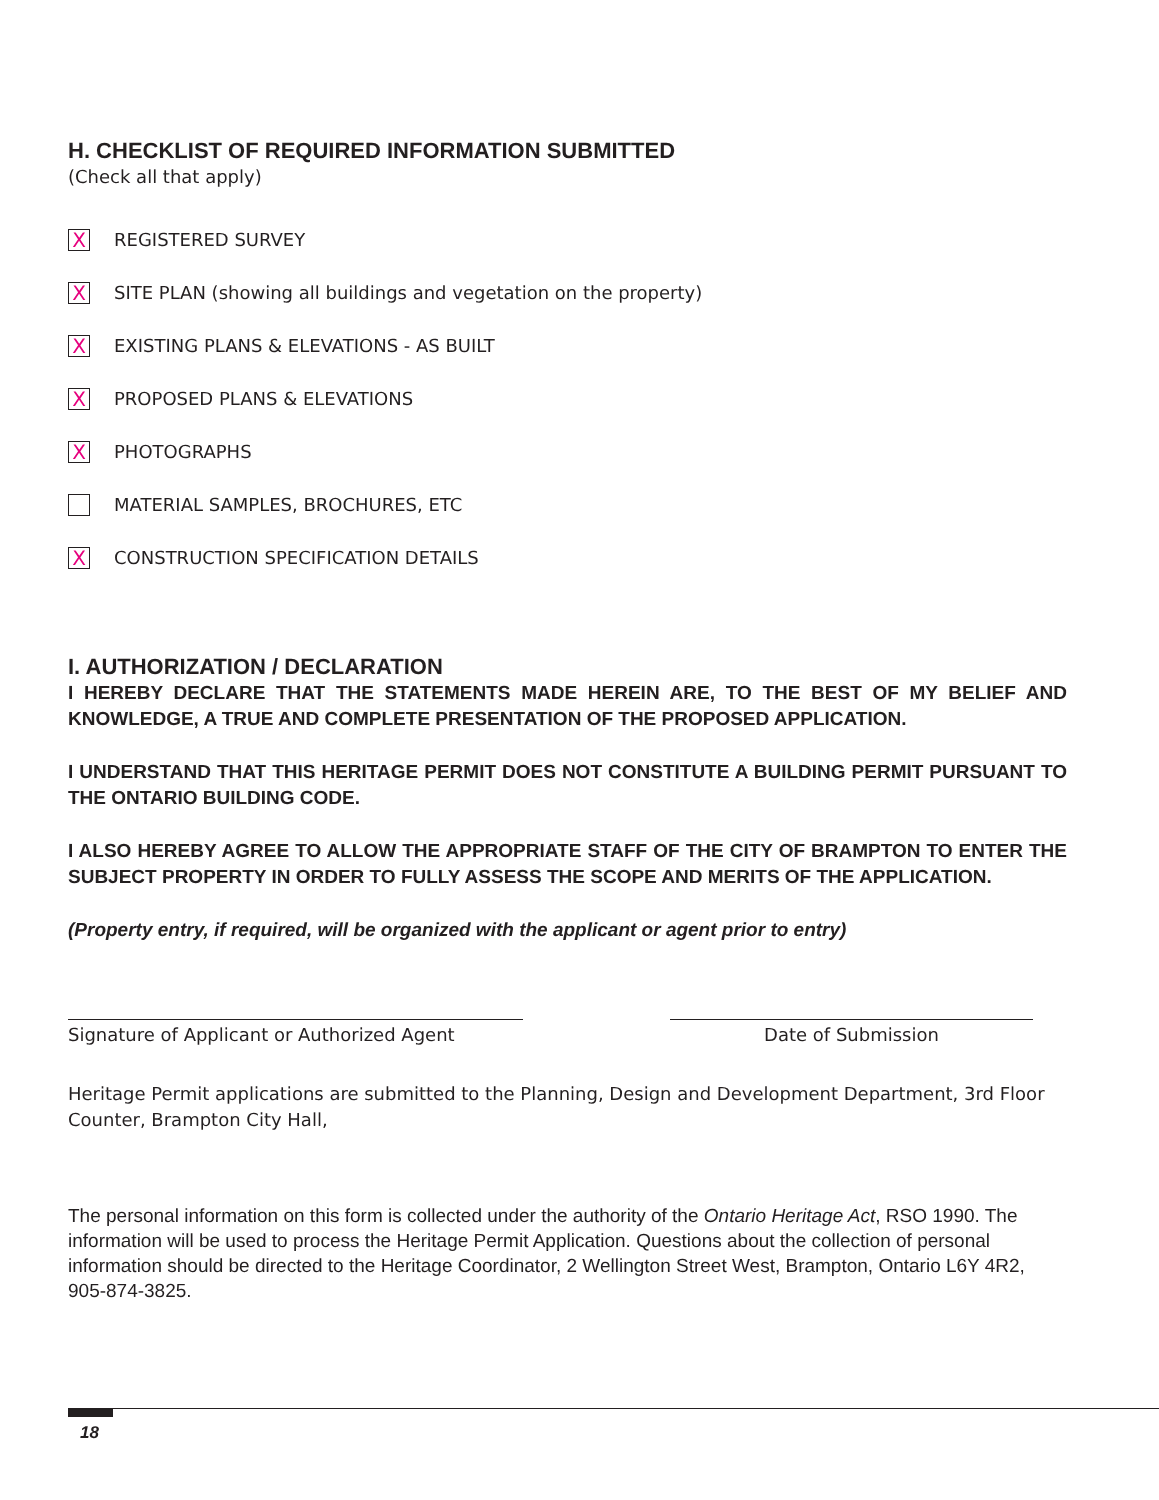H. CHECKLIST OF REQUIRED INFORMATION SUBMITTED
(Check all that apply)
X REGISTERED SURVEY
X SITE PLAN (showing all buildings and vegetation on the property)
X EXISTING PLANS & ELEVATIONS - AS BUILT
X PROPOSED PLANS & ELEVATIONS
X PHOTOGRAPHS
MATERIAL SAMPLES, BROCHURES, ETC
X CONSTRUCTION SPECIFICATION DETAILS
I. AUTHORIZATION / DECLARATION
I HEREBY DECLARE THAT THE STATEMENTS MADE HEREIN ARE, TO THE BEST OF MY BELIEF AND KNOWLEDGE, A TRUE AND COMPLETE PRESENTATION OF THE PROPOSED APPLICATION.
I UNDERSTAND THAT THIS HERITAGE PERMIT DOES NOT CONSTITUTE A BUILDING PERMIT PURSUANT TO THE ONTARIO BUILDING CODE.
I ALSO HEREBY AGREE TO ALLOW THE APPROPRIATE STAFF OF THE CITY OF BRAMPTON TO ENTER THE SUBJECT PROPERTY IN ORDER TO FULLY ASSESS THE SCOPE AND MERITS OF THE APPLICATION.
(Property entry, if required, will be organized with the applicant or agent prior to entry)
Signature of Applicant or Authorized Agent Date of Submission
Heritage Permit applications are submitted to the Planning, Design and Development Department, 3rd Floor Counter, Brampton City Hall,
The personal information on this form is collected under the authority of the Ontario Heritage Act, RSO 1990. The information will be used to process the Heritage Permit Application. Questions about the collection of personal information should be directed to the Heritage Coordinator, 2 Wellington Street West, Brampton, Ontario L6Y 4R2, 905-874-3825.
18